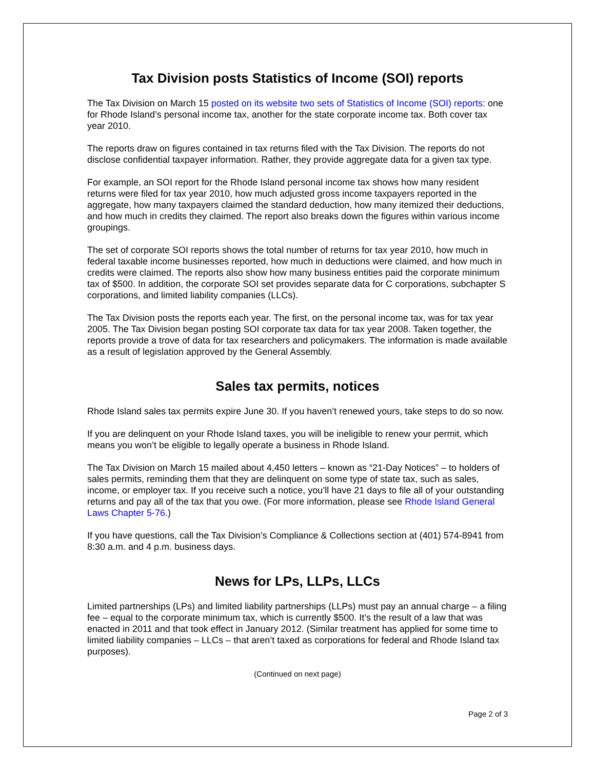Tax Division posts Statistics of Income (SOI) reports
The Tax Division on March 15 posted on its website two sets of Statistics of Income (SOI) reports: one for Rhode Island’s personal income tax, another for the state corporate income tax. Both cover tax year 2010.
The reports draw on figures contained in tax returns filed with the Tax Division. The reports do not disclose confidential taxpayer information. Rather, they provide aggregate data for a given tax type.
For example, an SOI report for the Rhode Island personal income tax shows how many resident returns were filed for tax year 2010, how much adjusted gross income taxpayers reported in the aggregate, how many taxpayers claimed the standard deduction, how many itemized their deductions, and how much in credits they claimed. The report also breaks down the figures within various income groupings.
The set of corporate SOI reports shows the total number of returns for tax year 2010, how much in federal taxable income businesses reported, how much in deductions were claimed, and how much in credits were claimed. The reports also show how many business entities paid the corporate minimum tax of $500. In addition, the corporate SOI set provides separate data for C corporations, subchapter S corporations, and limited liability companies (LLCs).
The Tax Division posts the reports each year. The first, on the personal income tax, was for tax year 2005. The Tax Division began posting SOI corporate tax data for tax year 2008. Taken together, the reports provide a trove of data for tax researchers and policymakers. The information is made available as a result of legislation approved by the General Assembly.
Sales tax permits, notices
Rhode Island sales tax permits expire June 30. If you haven’t renewed yours, take steps to do so now.
If you are delinquent on your Rhode Island taxes, you will be ineligible to renew your permit, which means you won’t be eligible to legally operate a business in Rhode Island.
The Tax Division on March 15 mailed about 4,450 letters – known as “21-Day Notices” – to holders of sales permits, reminding them that they are delinquent on some type of state tax, such as sales, income, or employer tax. If you receive such a notice, you’ll have 21 days to file all of your outstanding returns and pay all of the tax that you owe. (For more information, please see Rhode Island General Laws Chapter 5-76.)
If you have questions, call the Tax Division’s Compliance & Collections section at (401) 574-8941 from 8:30 a.m. and 4 p.m. business days.
News for LPs, LLPs, LLCs
Limited partnerships (LPs) and limited liability partnerships (LLPs) must pay an annual charge – a filing fee – equal to the corporate minimum tax, which is currently $500. It’s the result of a law that was enacted in 2011 and that took effect in January 2012. (Similar treatment has applied for some time to limited liability companies – LLCs – that aren’t taxed as corporations for federal and Rhode Island tax purposes).
(Continued on next page)
Page 2 of 3